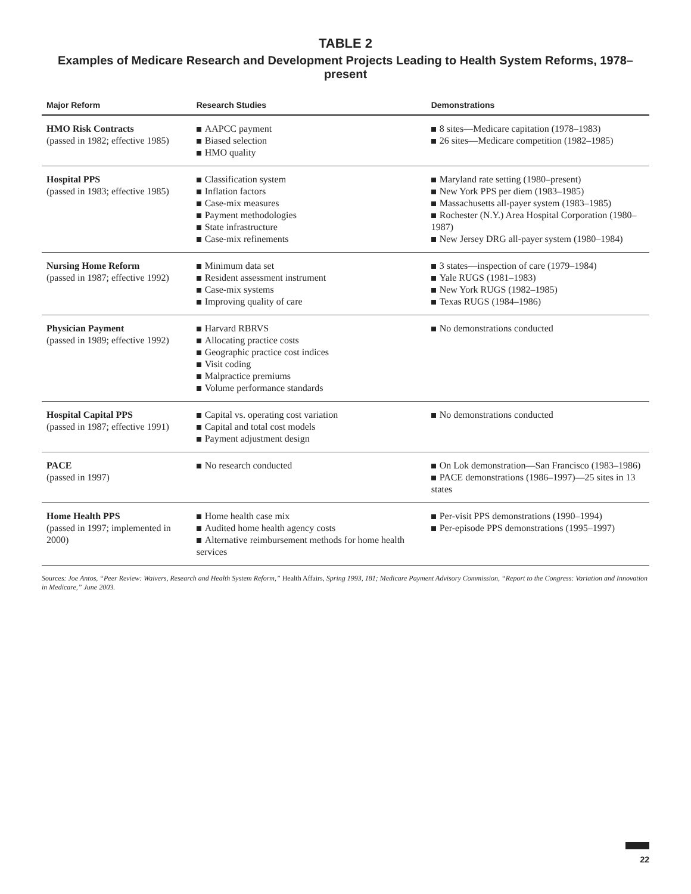TABLE 2
Examples of Medicare Research and Development Projects Leading to Health System Reforms, 1978–present
| Major Reform | Research Studies | Demonstrations |
| --- | --- | --- |
| HMO Risk Contracts (passed in 1982; effective 1985) | AAPCC payment Biased selection HMO quality | 8 sites—Medicare capitation (1978–1983) 26 sites—Medicare competition (1982–1985) |
| Hospital PPS (passed in 1983; effective 1985) | Classification system Inflation factors Case-mix measures Payment methodologies State infrastructure Case-mix refinements | Maryland rate setting (1980–present) New York PPS per diem (1983–1985) Massachusetts all-payer system (1983–1985) Rochester (N.Y.) Area Hospital Corporation (1980–1987) New Jersey DRG all-payer system (1980–1984) |
| Nursing Home Reform (passed in 1987; effective 1992) | Minimum data set Resident assessment instrument Case-mix systems Improving quality of care | 3 states—inspection of care (1979–1984) Yale RUGS (1981–1983) New York RUGS (1982–1985) Texas RUGS (1984–1986) |
| Physician Payment (passed in 1989; effective 1992) | Harvard RBRVS Allocating practice costs Geographic practice cost indices Visit coding Malpractice premiums Volume performance standards | No demonstrations conducted |
| Hospital Capital PPS (passed in 1987; effective 1991) | Capital vs. operating cost variation Capital and total cost models Payment adjustment design | No demonstrations conducted |
| PACE (passed in 1997) | No research conducted | On Lok demonstration—San Francisco (1983–1986) PACE demonstrations (1986–1997)—25 sites in 13 states |
| Home Health PPS (passed in 1997; implemented in 2000) | Home health case mix Audited home health agency costs Alternative reimbursement methods for home health services | Per-visit PPS demonstrations (1990–1994) Per-episode PPS demonstrations (1995–1997) |
Sources: Joe Antos, “Peer Review: Waivers, Research and Health System Reform,” Health Affairs, Spring 1993, 181; Medicare Payment Advisory Commission, “Report to the Congress: Variation and Innovation in Medicare,” June 2003.
22